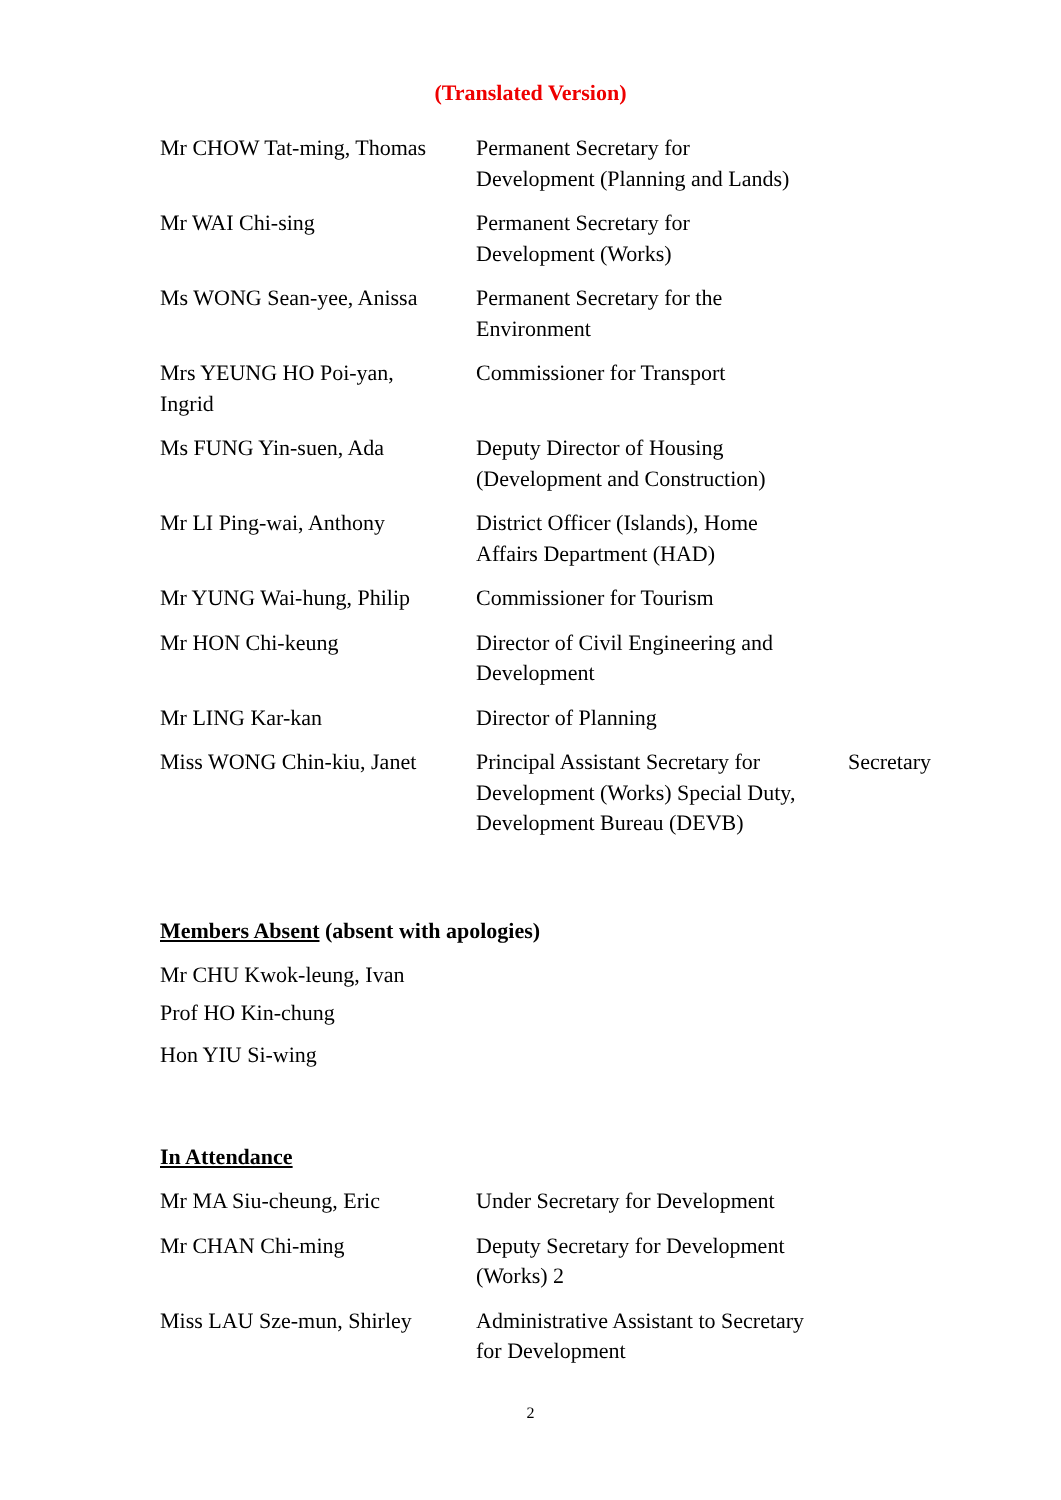(Translated Version)
| Mr CHOW Tat-ming, Thomas | Permanent Secretary for Development (Planning and Lands) | |
| Mr WAI Chi-sing | Permanent Secretary for Development (Works) | |
| Ms WONG Sean-yee, Anissa | Permanent Secretary for the Environment | |
| Mrs YEUNG HO Poi-yan, Ingrid | Commissioner for Transport | |
| Ms FUNG Yin-suen, Ada | Deputy Director of Housing (Development and Construction) | |
| Mr LI Ping-wai, Anthony | District Officer (Islands), Home Affairs Department (HAD) | |
| Mr YUNG Wai-hung, Philip | Commissioner for Tourism | |
| Mr HON Chi-keung | Director of Civil Engineering and Development | |
| Mr LING Kar-kan | Director of Planning | |
| Miss WONG Chin-kiu, Janet | Principal Assistant Secretary for Development (Works) Special Duty, Development Bureau (DEVB) | Secretary |
Members Absent (absent with apologies)
Mr CHU Kwok-leung, Ivan
Prof HO Kin-chung
Hon YIU Si-wing
In Attendance
| Mr MA Siu-cheung, Eric | Under Secretary for Development |
| Mr CHAN Chi-ming | Deputy Secretary for Development (Works) 2 |
| Miss LAU Sze-mun, Shirley | Administrative Assistant to Secretary for Development |
2